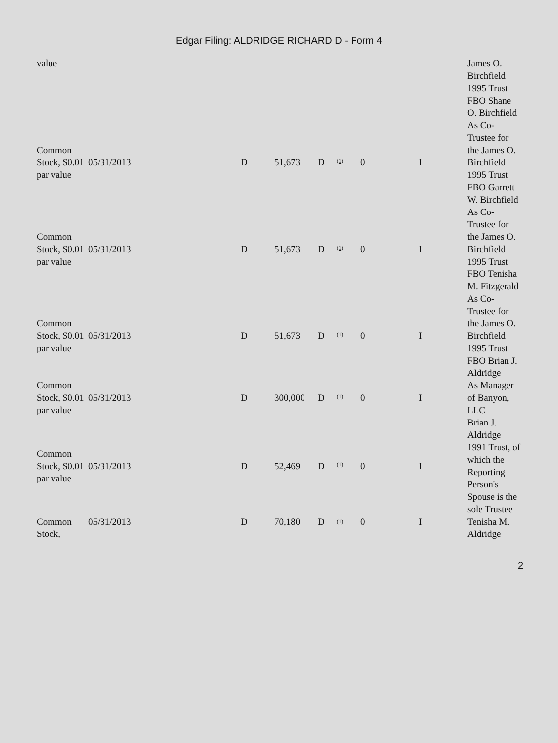Edgar Filing: ALDRIDGE RICHARD D - Form 4
| value | | | | | | | | James O. Birchfield 1995 Trust FBO Shane O. Birchfield |
| Common Stock, $0.01 par value | 05/31/2013 | D | 51,673 | D | <sup>(1)</sup> | 0 | I | As Co-Trustee for the James O. Birchfield 1995 Trust FBO Garrett W. Birchfield |
| Common Stock, $0.01 par value | 05/31/2013 | D | 51,673 | D | <sup>(1)</sup> | 0 | I | As Co-Trustee for the James O. Birchfield 1995 Trust FBO Tenisha M. Fitzgerald |
| Common Stock, $0.01 par value | 05/31/2013 | D | 51,673 | D | <sup>(1)</sup> | 0 | I | As Co-Trustee for the James O. Birchfield 1995 Trust FBO Brian J. Aldridge |
| Common Stock, $0.01 par value | 05/31/2013 | D | 300,000 | D | <sup>(1)</sup> | 0 | I | As Manager of Banyon, LLC |
| Common Stock, $0.01 par value | 05/31/2013 | D | 52,469 | D | <sup>(1)</sup> | 0 | I | Brian J. Aldridge 1991 Trust, of which the Reporting Person's Spouse is the sole Trustee |
| Common Stock, | 05/31/2013 | D | 70,180 | D | <sup>(1)</sup> | 0 | I | Tenisha M. Aldridge |
2